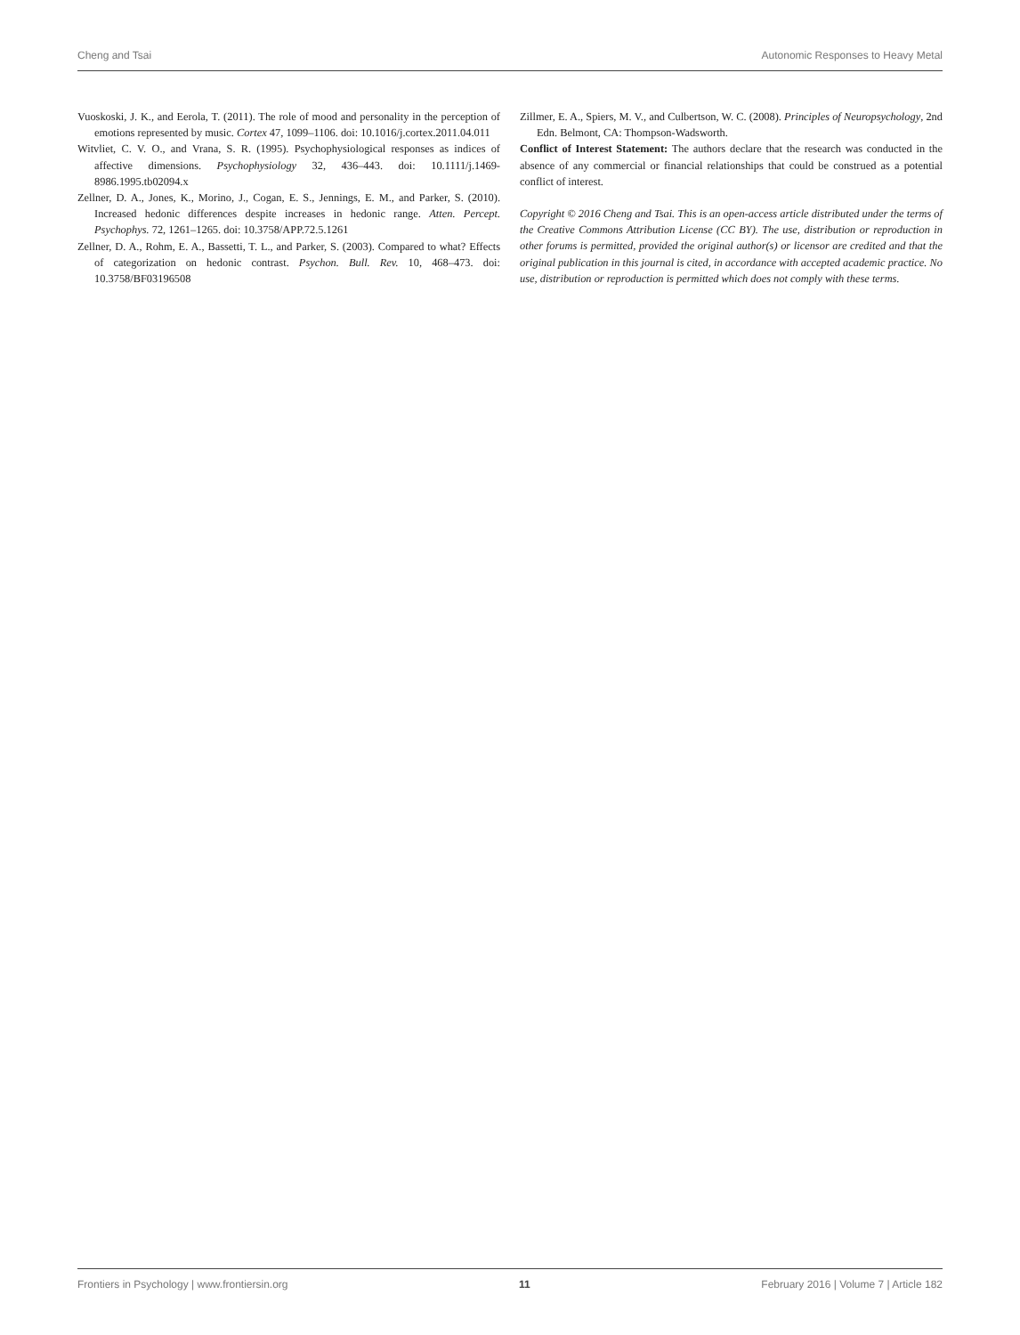Cheng and Tsai Autonomic Responses to Heavy Metal
Vuoskoski, J. K., and Eerola, T. (2011). The role of mood and personality in the perception of emotions represented by music. Cortex 47, 1099–1106. doi: 10.1016/j.cortex.2011.04.011
Witvliet, C. V. O., and Vrana, S. R. (1995). Psychophysiological responses as indices of affective dimensions. Psychophysiology 32, 436–443. doi: 10.1111/j.1469-8986.1995.tb02094.x
Zellner, D. A., Jones, K., Morino, J., Cogan, E. S., Jennings, E. M., and Parker, S. (2010). Increased hedonic differences despite increases in hedonic range. Atten. Percept. Psychophys. 72, 1261–1265. doi: 10.3758/APP.72.5.1261
Zellner, D. A., Rohm, E. A., Bassetti, T. L., and Parker, S. (2003). Compared to what? Effects of categorization on hedonic contrast. Psychon. Bull. Rev. 10, 468–473. doi: 10.3758/BF03196508
Zillmer, E. A., Spiers, M. V., and Culbertson, W. C. (2008). Principles of Neuropsychology, 2nd Edn. Belmont, CA: Thompson-Wadsworth.
Conflict of Interest Statement: The authors declare that the research was conducted in the absence of any commercial or financial relationships that could be construed as a potential conflict of interest.
Copyright © 2016 Cheng and Tsai. This is an open-access article distributed under the terms of the Creative Commons Attribution License (CC BY). The use, distribution or reproduction in other forums is permitted, provided the original author(s) or licensor are credited and that the original publication in this journal is cited, in accordance with accepted academic practice. No use, distribution or reproduction is permitted which does not comply with these terms.
Frontiers in Psychology | www.frontiersin.org 11 February 2016 | Volume 7 | Article 182